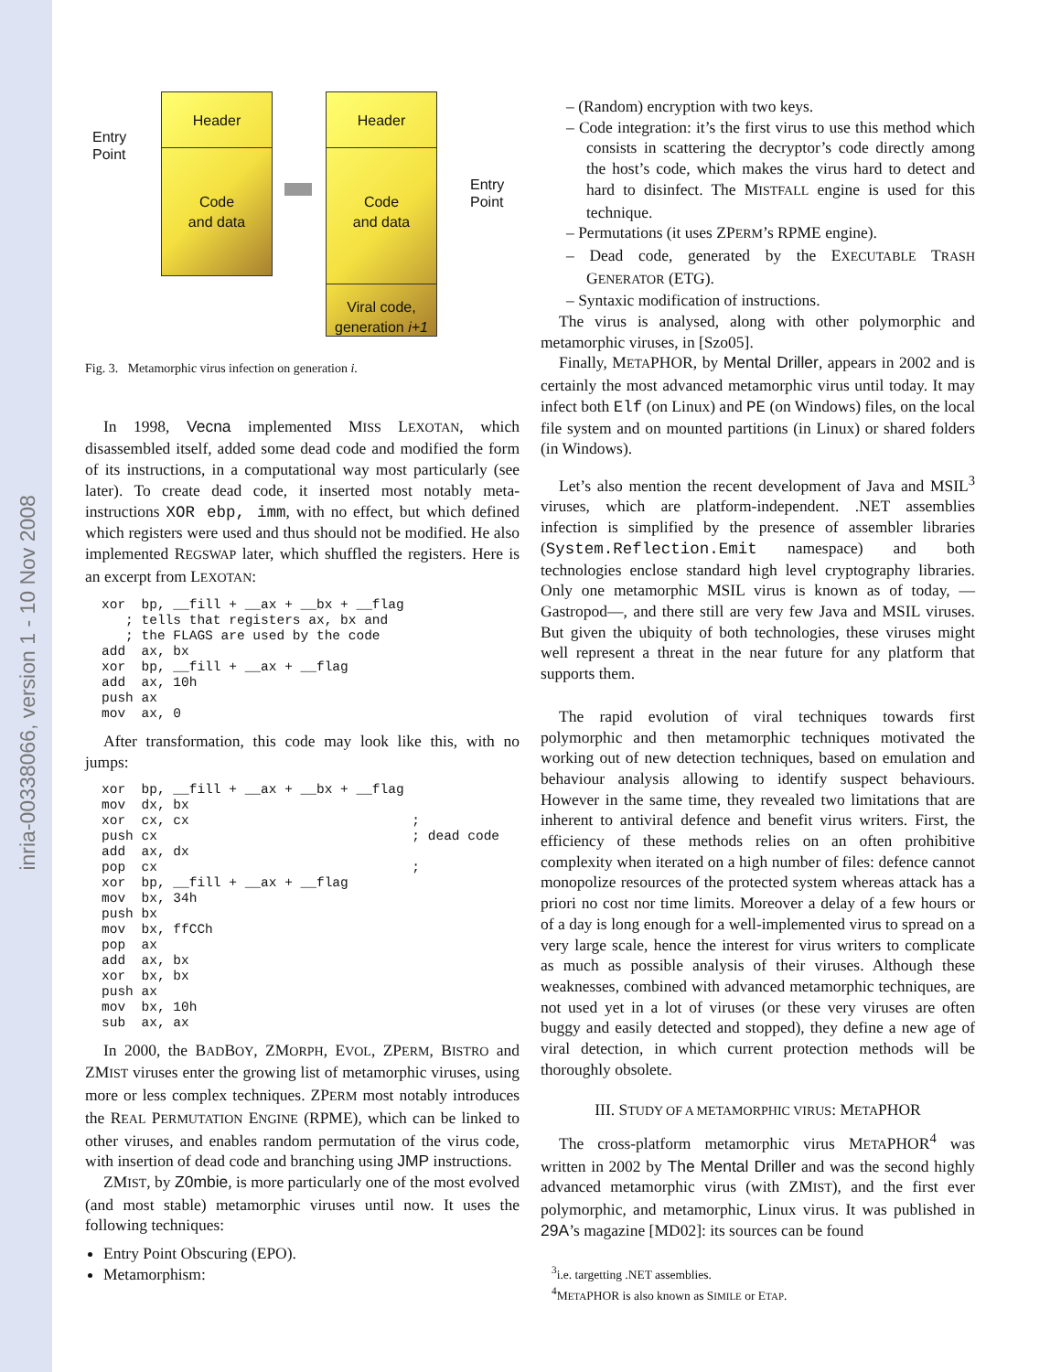inria-00338066, version 1 - 10 Nov 2008
Header
Code
and data
Header
Code
and data
Viral code,
generation i+1
Entry
Point
Entry
Point
Fig. 3. Metamorphic virus infection on generation i.
In 1998, Vecna implemented MISS LEXOTAN, which disassembled itself, added some dead code and modified the form of its instructions, in a computational way most particularly (see later). To create dead code, it inserted most notably meta-instructions XOR ebp, imm, with no effect, but which defined which registers were used and thus should not be modified. He also implemented REGSWAP later, which shuffled the registers. Here is an excerpt from LEXOTAN:
xor  bp, __fill + __ax + __bx + __flag
   ; tells that registers ax, bx and
   ; the FLAGS are used by the code
add  ax, bx
xor  bp, __fill + __ax + __flag
add  ax, 10h
push ax
mov  ax, 0
After transformation, this code may look like this, with no jumps:
xor  bp, __fill + __ax + __bx + __flag
mov  dx, bx
xor  cx, cx                            ;
push cx                                ; dead code
add  ax, dx
pop  cx                                ;
xor  bp, __fill + __ax + __flag
mov  bx, 34h
push bx
mov  bx, ffCCh
pop  ax
add  ax, bx
xor  bx, bx
push ax
mov  bx, 10h
sub  ax, ax
In 2000, the BADBOY, ZMORPH, EVOL, ZPERM, BISTRO and ZMIST viruses enter the growing list of metamorphic viruses, using more or less complex techniques. ZPERM most notably introduces the REAL PERMUTATION ENGINE (RPME), which can be linked to other viruses, and enables random permutation of the virus code, with insertion of dead code and branching using JMP instructions.
ZMIST, by Z0mbie, is more particularly one of the most evolved (and most stable) metamorphic viruses until now. It uses the following techniques:
Entry Point Obscuring (EPO).
Metamorphism:
– (Random) encryption with two keys.
– Code integration: it’s the first virus to use this method which consists in scattering the decryptor’s code directly among the host’s code, which makes the virus hard to detect and hard to disinfect. The MISTFALL engine is used for this technique.
– Permutations (it uses ZPERM’s RPME engine).
– Dead code, generated by the EXECUTABLE TRASH GENERATOR (ETG).
– Syntaxic modification of instructions.
The virus is analysed, along with other polymorphic and metamorphic viruses, in [Szo05].
Finally, METAPHOR, by Mental Driller, appears in 2002 and is certainly the most advanced metamorphic virus until today. It may infect both Elf (on Linux) and PE (on Windows) files, on the local file system and on mounted partitions (in Linux) or shared folders (in Windows).
Let’s also mention the recent development of Java and MSIL<sup>3</sup> viruses, which are platform-independent. .NET assemblies infection is simplified by the presence of assembler libraries (System.Reflection.Emit namespace) and both technologies enclose standard high level cryptography libraries. Only one metamorphic MSIL virus is known as of today, —Gastropod—, and there still are very few Java and MSIL viruses. But given the ubiquity of both technologies, these viruses might well represent a threat in the near future for any platform that supports them.
The rapid evolution of viral techniques towards first polymorphic and then metamorphic techniques motivated the working out of new detection techniques, based on emulation and behaviour analysis allowing to identify suspect behaviours. However in the same time, they revealed two limitations that are inherent to antiviral defence and benefit virus writers. First, the efficiency of these methods relies on an often prohibitive complexity when iterated on a high number of files: defence cannot monopolize resources of the protected system whereas attack has a priori no cost nor time limits. Moreover a delay of a few hours or of a day is long enough for a well-implemented virus to spread on a very large scale, hence the interest for virus writers to complicate as much as possible analysis of their viruses. Although these weaknesses, combined with advanced metamorphic techniques, are not used yet in a lot of viruses (or these very viruses are often buggy and easily detected and stopped), they define a new age of viral detection, in which current protection methods will be thoroughly obsolete.
III. STUDY OF A METAMORPHIC VIRUS: METAPHOR
The cross-platform metamorphic virus METAPHOR<sup>4</sup> was written in 2002 by The Mental Driller and was the second highly advanced metamorphic virus (with ZMIST), and the first ever polymorphic, and metamorphic, Linux virus. It was published in 29A’s magazine [MD02]: its sources can be found
<sup>3</sup> i.e. targetting .NET assemblies.
<sup>4</sup> METAPHOR is also known as SIMILE or ETAP.